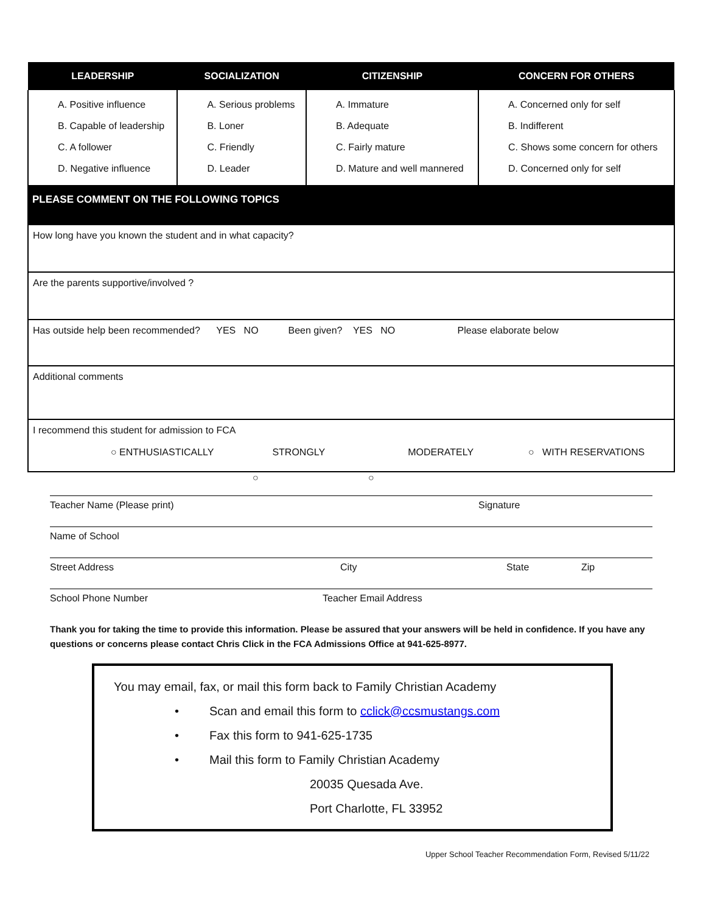| LEADERSHIP | SOCIALIZATION | CITIZENSHIP | CONCERN FOR OTHERS |
| --- | --- | --- | --- |
| A. Positive influence B. Capable of leadership C. A follower D. Negative influence | A. Serious problems B. Loner C. Friendly D. Leader | A. Immature B. Adequate C. Fairly mature D. Mature and well mannered | A. Concerned only for self B. Indifferent C. Shows some concern for others D. Concerned only for self |
PLEASE COMMENT ON THE FOLLOWING TOPICS
How long have you known the student and in what capacity?
Are the parents supportive/involved ?
Has outside help been recommended? YES NO Been given? YES NO Please elaborate below
Additional comments
I recommend this student for admission to FCA
○ ENTHUSIASTICALLY STRONGLY MODERATELY ○ WITH RESERVATIONS
○ ○
Teacher Name (Please print) Signature
Name of School
Street Address City State Zip
School Phone Number Teacher Email Address
Thank you for taking the time to provide this information. Please be assured that your answers will be held in confidence. If you have any questions or concerns please contact Chris Click in the FCA Admissions Office at 941-625-8977.
You may email, fax, or mail this form back to Family Christian Academy
• Scan and email this form to cclick@ccsmustangs.com
• Fax this form to 941-625-1735
• Mail this form to Family Christian Academy
20035 Quesada Ave.
Port Charlotte, FL 33952
Upper School Teacher Recommendation Form, Revised 5/11/22